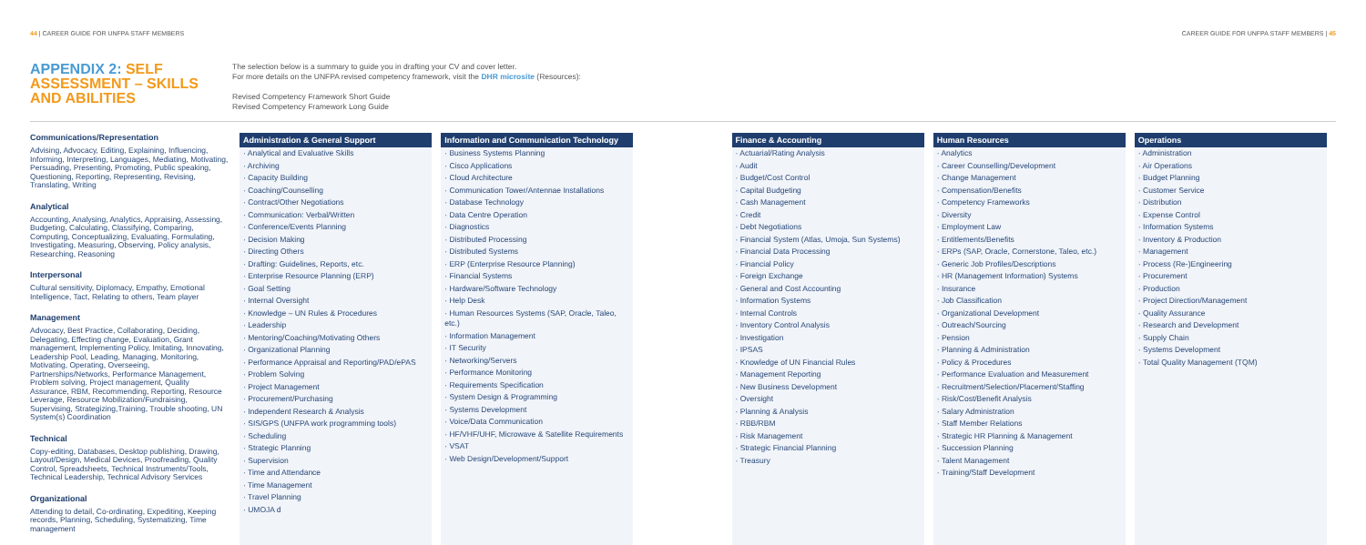44 | CAREER GUIDE FOR UNFPA STAFF MEMBERS
CAREER GUIDE FOR UNFPA STAFF MEMBERS | 45
APPENDIX 2: SELF ASSESSMENT – SKILLS AND ABILITIES
The selection below is a summary to guide you in drafting your CV and cover letter.
For more details on the UNFPA revised competency framework, visit the DHR microsite (Resources):
Revised Competency Framework Short Guide
Revised Competency Framework Long Guide
Communications/Representation
Advising, Advocacy, Editing, Explaining, Influencing, Informing, Interpreting, Languages, Mediating, Motivating, Persuading, Presenting, Promoting, Public speaking, Questioning, Reporting, Representing, Revising, Translating, Writing
Analytical
Accounting, Analysing, Analytics, Appraising, Assessing, Budgeting, Calculating, Classifying, Comparing, Computing, Conceptualizing, Evaluating, Formulating, Investigating, Measuring, Observing, Policy analysis, Researching, Reasoning
Interpersonal
Cultural sensitivity, Diplomacy, Empathy, Emotional Intelligence, Tact, Relating to others, Team player
Management
Advocacy, Best Practice, Collaborating, Deciding, Delegating, Effecting change, Evaluation, Grant management, Implementing Policy, Imitating, Innovating, Leadership Pool, Leading, Managing, Monitoring, Motivating, Operating, Overseeing, Partnerships/Networks, Performance Management, Problem solving, Project management, Quality Assurance, RBM, Recommending, Reporting, Resource Leverage, Resource Mobilization/Fundraising, Supervising, Strategizing,Training, Trouble shooting, UN System(s) Coordination
Technical
Copy-editing, Databases, Desktop publishing, Drawing, Layout/Design, Medical Devices, Proofreading, Quality Control, Spreadsheets, Technical Instruments/Tools, Technical Leadership, Technical Advisory Services
Organizational
Attending to detail, Co-ordinating, Expediting, Keeping records, Planning, Scheduling, Systematizing, Time management
Administration & General Support
· Analytical and Evaluative Skills
· Archiving
· Capacity Building
· Coaching/Counselling
· Contract/Other Negotiations
· Communication: Verbal/Written
· Conference/Events Planning
· Decision Making
· Directing Others
· Drafting: Guidelines, Reports, etc.
· Enterprise Resource Planning (ERP)
· Goal Setting
· Internal Oversight
· Knowledge – UN Rules & Procedures
· Leadership
· Mentoring/Coaching/Motivating Others
· Organizational Planning
· Performance Appraisal and Reporting/PAD/ePAS
· Problem Solving
· Project Management
· Procurement/Purchasing
· Independent Research & Analysis
· SIS/GPS (UNFPA work programming tools)
· Scheduling
· Strategic Planning
· Supervision
· Time and Attendance
· Time Management
· Travel Planning
· UMOJA d
Information and Communication Technology
· Business Systems Planning
· Cisco Applications
· Cloud Architecture
· Communication Tower/Antennae Installations
· Database Technology
· Data Centre Operation
· Diagnostics
· Distributed Processing
· Distributed Systems
· ERP (Enterprise Resource Planning)
· Financial Systems
· Hardware/Software Technology
· Help Desk
· Human Resources Systems (SAP, Oracle, Taleo, etc.)
· Information Management
· IT Security
· Networking/Servers
· Performance Monitoring
· Requirements Specification
· System Design & Programming
· Systems Development
· Voice/Data Communication
· HF/VHF/UHF, Microwave & Satellite Requirements
· VSAT
· Web Design/Development/Support
Finance & Accounting
· Actuarial/Rating Analysis
· Audit
· Budget/Cost Control
· Capital Budgeting
· Cash Management
· Credit
· Debt Negotiations
· Financial System (Atlas, Umoja, Sun Systems)
· Financial Data Processing
· Financial Policy
· Foreign Exchange
· General and Cost Accounting
· Information Systems
· Internal Controls
· Inventory Control Analysis
· Investigation
· IPSAS
· Knowledge of UN Financial Rules
· Management Reporting
· New Business Development
· Oversight
· Planning & Analysis
· RBB/RBM
· Risk Management
· Strategic Financial Planning
· Treasury
Human Resources
· Analytics
· Career Counselling/Development
· Change Management
· Compensation/Benefits
· Competency Frameworks
· Diversity
· Employment Law
· Entitlements/Benefits
· ERPs (SAP, Oracle, Cornerstone, Taleo, etc.)
· Generic Job Profiles/Descriptions
· HR (Management Information) Systems
· Insurance
· Job Classification
· Organizational Development
· Outreach/Sourcing
· Pension
· Planning & Administration
· Policy & Procedures
· Performance Evaluation and Measurement
· Recruitment/Selection/Placement/Staffing
· Risk/Cost/Benefit Analysis
· Salary Administration
· Staff Member Relations
· Strategic HR Planning & Management
· Succession Planning
· Talent Management
· Training/Staff Development
Operations
· Administration
· Air Operations
· Budget Planning
· Customer Service
· Distribution
· Expense Control
· Information Systems
· Inventory & Production
· Management
· Process (Re-)Engineering
· Procurement
· Production
· Project Direction/Management
· Quality Assurance
· Research and Development
· Supply Chain
· Systems Development
· Total Quality Management (TQM)